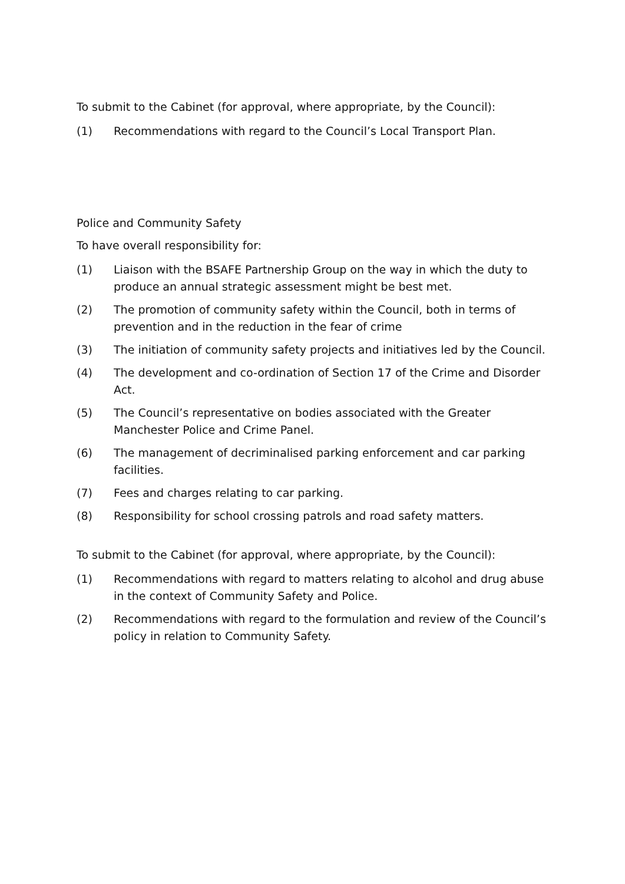To submit to the Cabinet (for approval, where appropriate, by the Council):
(1) Recommendations with regard to the Council’s Local Transport Plan.
Police and Community Safety
To have overall responsibility for:
(1) Liaison with the BSAFE Partnership Group on the way in which the duty to produce an annual strategic assessment might be best met.
(2) The promotion of community safety within the Council, both in terms of prevention and in the reduction in the fear of crime
(3) The initiation of community safety projects and initiatives led by the Council.
(4) The development and co-ordination of Section 17 of the Crime and Disorder Act.
(5) The Council’s representative on bodies associated with the Greater Manchester Police and Crime Panel.
(6) The management of decriminalised parking enforcement and car parking facilities.
(7) Fees and charges relating to car parking.
(8) Responsibility for school crossing patrols and road safety matters.
To submit to the Cabinet (for approval, where appropriate, by the Council):
(1) Recommendations with regard to matters relating to alcohol and drug abuse in the context of Community Safety and Police.
(2) Recommendations with regard to the formulation and review of the Council’s policy in relation to Community Safety.